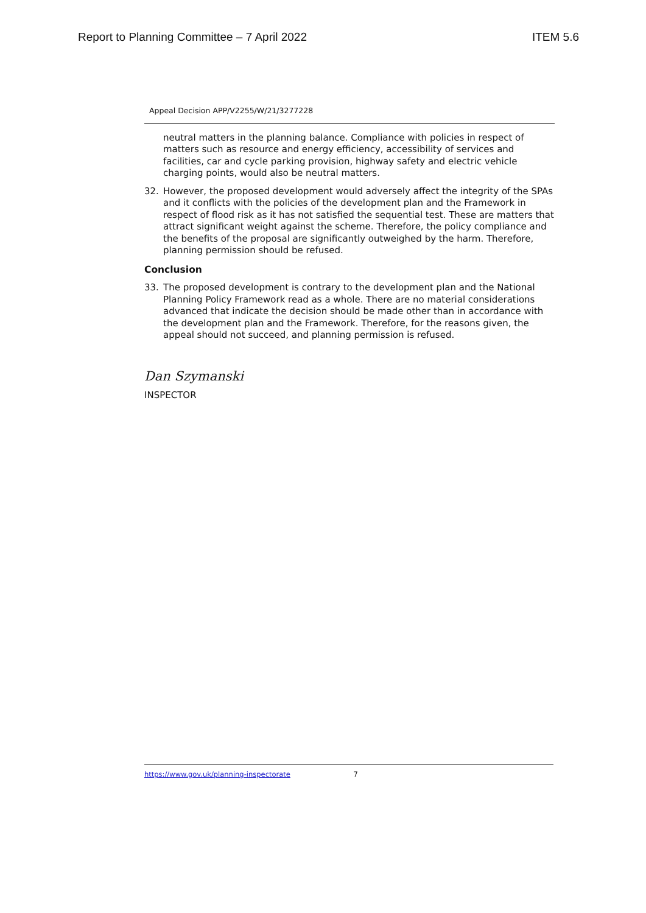Report to Planning Committee – 7 April 2022 ITEM 5.6
Appeal Decision APP/V2255/W/21/3277228
neutral matters in the planning balance. Compliance with policies in respect of matters such as resource and energy efficiency, accessibility of services and facilities, car and cycle parking provision, highway safety and electric vehicle charging points, would also be neutral matters.
32. However, the proposed development would adversely affect the integrity of the SPAs and it conflicts with the policies of the development plan and the Framework in respect of flood risk as it has not satisfied the sequential test. These are matters that attract significant weight against the scheme. Therefore, the policy compliance and the benefits of the proposal are significantly outweighed by the harm. Therefore, planning permission should be refused.
Conclusion
33. The proposed development is contrary to the development plan and the National Planning Policy Framework read as a whole. There are no material considerations advanced that indicate the decision should be made other than in accordance with the development plan and the Framework. Therefore, for the reasons given, the appeal should not succeed, and planning permission is refused.
Dan Szymanski
INSPECTOR
https://www.gov.uk/planning-inspectorate 7